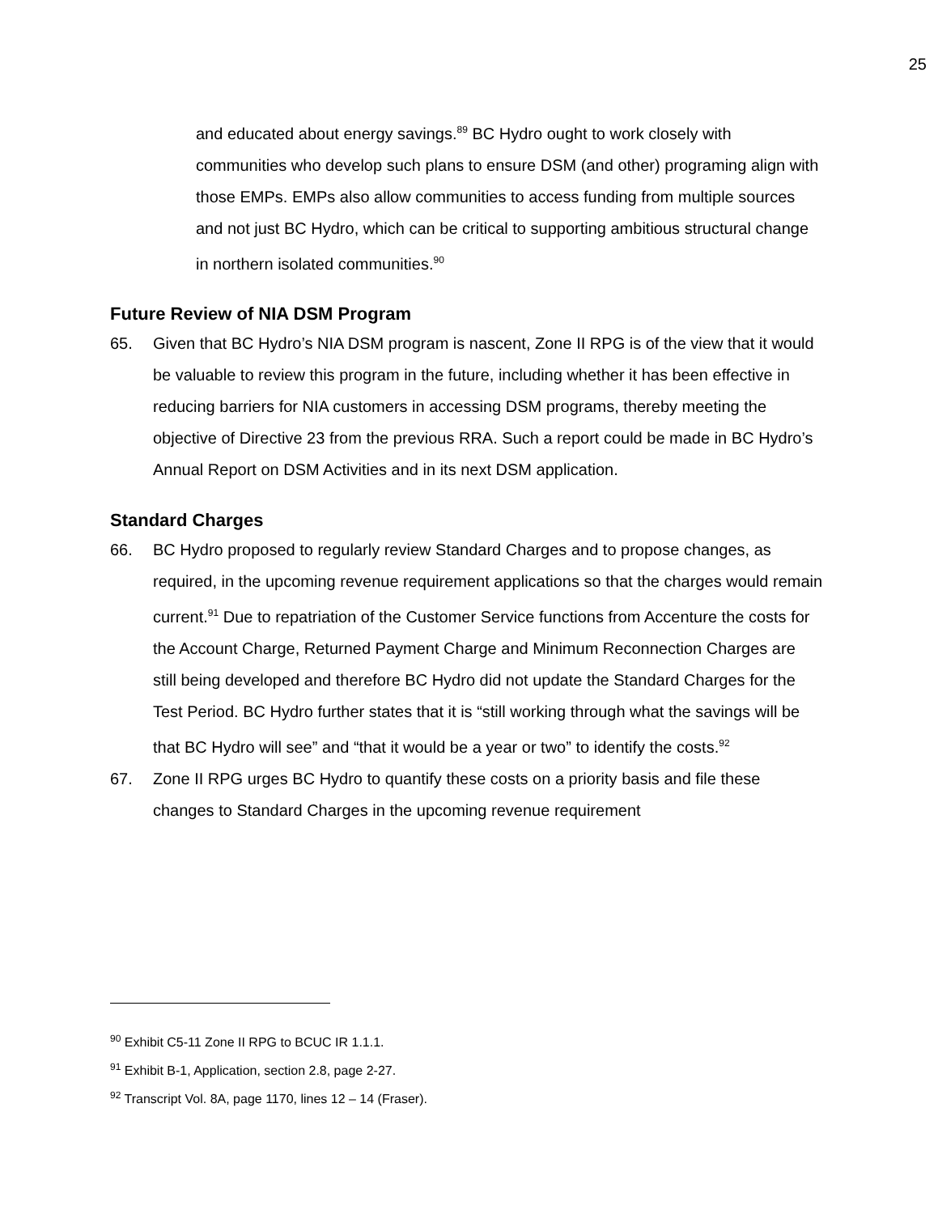25
and educated about energy savings.<sup>89</sup> BC Hydro ought to work closely with communities who develop such plans to ensure DSM (and other) programing align with those EMPs. EMPs also allow communities to access funding from multiple sources and not just BC Hydro, which can be critical to supporting ambitious structural change in northern isolated communities.<sup>90</sup>
Future Review of NIA DSM Program
65. Given that BC Hydro’s NIA DSM program is nascent, Zone II RPG is of the view that it would be valuable to review this program in the future, including whether it has been effective in reducing barriers for NIA customers in accessing DSM programs, thereby meeting the objective of Directive 23 from the previous RRA. Such a report could be made in BC Hydro’s Annual Report on DSM Activities and in its next DSM application.
Standard Charges
66. BC Hydro proposed to regularly review Standard Charges and to propose changes, as required, in the upcoming revenue requirement applications so that the charges would remain current.<sup>91</sup> Due to repatriation of the Customer Service functions from Accenture the costs for the Account Charge, Returned Payment Charge and Minimum Reconnection Charges are still being developed and therefore BC Hydro did not update the Standard Charges for the Test Period. BC Hydro further states that it is “still working through what the savings will be that BC Hydro will see” and “that it would be a year or two” to identify the costs.<sup>92</sup>
67. Zone II RPG urges BC Hydro to quantify these costs on a priority basis and file these changes to Standard Charges in the upcoming revenue requirement
<sup>90</sup> Exhibit C5-11 Zone II RPG to BCUC IR 1.1.1.
<sup>91</sup> Exhibit B-1, Application, section 2.8, page 2-27.
<sup>92</sup> Transcript Vol. 8A, page 1170, lines 12 – 14 (Fraser).